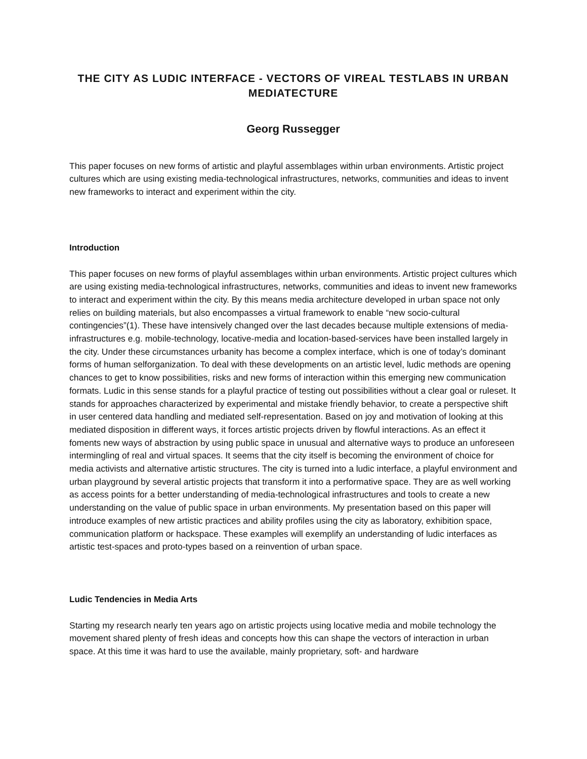THE CITY AS LUDIC INTERFACE - VECTORS OF VIREAL TESTLABS IN URBAN MEDIATECTURE
Georg Russegger
This paper focuses on new forms of artistic and playful assemblages within urban environments. Artistic project cultures which are using existing media-technological infrastructures, networks, communities and ideas to invent new frameworks to interact and experiment within the city.
Introduction
This paper focuses on new forms of playful assemblages within urban environments. Artistic project cultures which are using existing media-technological infrastructures, networks, communities and ideas to invent new frameworks to interact and experiment within the city. By this means media architecture developed in urban space not only relies on building materials, but also encompasses a virtual framework to enable “new socio-cultural contingencies”(1). These have intensively changed over the last decades because multiple extensions of media-infrastructures e.g. mobile-technology, locative-media and location-based-services have been installed largely in the city. Under these circumstances urbanity has become a complex interface, which is one of today’s dominant forms of human selforganization. To deal with these developments on an artistic level, ludic methods are opening chances to get to know possibilities, risks and new forms of interaction within this emerging new communication formats. Ludic in this sense stands for a playful practice of testing out possibilities without a clear goal or ruleset. It stands for approaches characterized by experimental and mistake friendly behavior, to create a perspective shift in user centered data handling and mediated self-representation. Based on joy and motivation of looking at this mediated disposition in different ways, it forces artistic projects driven by flowful interactions. As an effect it foments new ways of abstraction by using public space in unusual and alternative ways to produce an unforeseen intermingling of real and virtual spaces. It seems that the city itself is becoming the environment of choice for media activists and alternative artistic structures. The city is turned into a ludic interface, a playful environment and urban playground by several artistic projects that transform it into a performative space. They are as well working as access points for a better understanding of media-technological infrastructures and tools to create a new understanding on the value of public space in urban environments. My presentation based on this paper will introduce examples of new artistic practices and ability profiles using the city as laboratory, exhibition space, communication platform or hackspace. These examples will exemplify an understanding of ludic interfaces as artistic test-spaces and proto-types based on a reinvention of urban space.
Ludic Tendencies in Media Arts
Starting my research nearly ten years ago on artistic projects using locative media and mobile technology the movement shared plenty of fresh ideas and concepts how this can shape the vectors of interaction in urban space. At this time it was hard to use the available, mainly proprietary, soft- and hardware